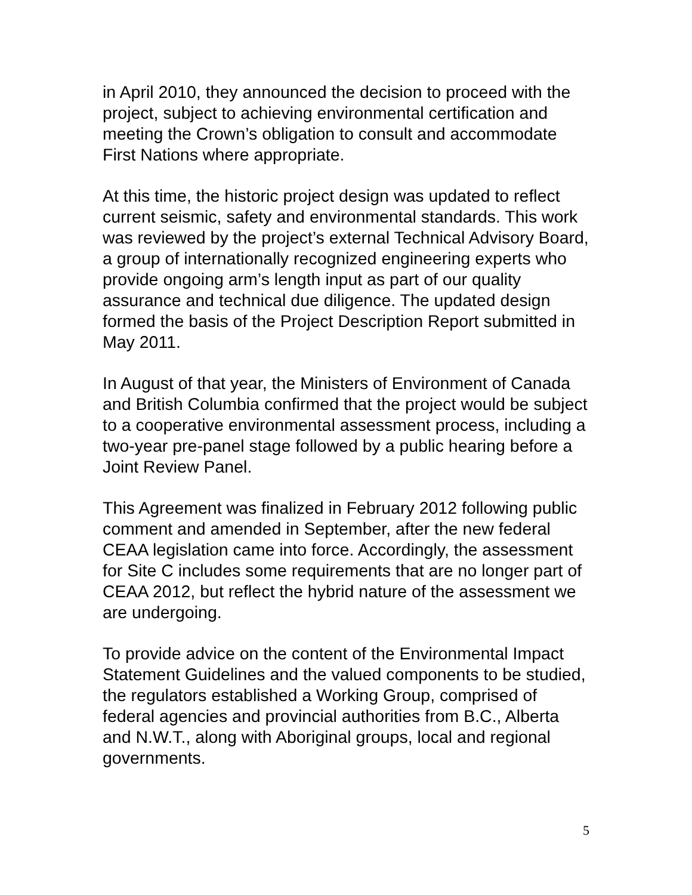in April 2010, they announced the decision to proceed with the project, subject to achieving environmental certification and meeting the Crown’s obligation to consult and accommodate First Nations where appropriate.
At this time, the historic project design was updated to reflect current seismic, safety and environmental standards. This work was reviewed by the project’s external Technical Advisory Board, a group of internationally recognized engineering experts who provide ongoing arm’s length input as part of our quality assurance and technical due diligence. The updated design formed the basis of the Project Description Report submitted in May 2011.
In August of that year, the Ministers of Environment of Canada and British Columbia confirmed that the project would be subject to a cooperative environmental assessment process, including a two-year pre-panel stage followed by a public hearing before a Joint Review Panel.
This Agreement was finalized in February 2012 following public comment and amended in September, after the new federal CEAA legislation came into force. Accordingly, the assessment for Site C includes some requirements that are no longer part of CEAA 2012, but reflect the hybrid nature of the assessment we are undergoing.
To provide advice on the content of the Environmental Impact Statement Guidelines and the valued components to be studied, the regulators established a Working Group, comprised of federal agencies and provincial authorities from B.C., Alberta and N.W.T., along with Aboriginal groups, local and regional governments.
5